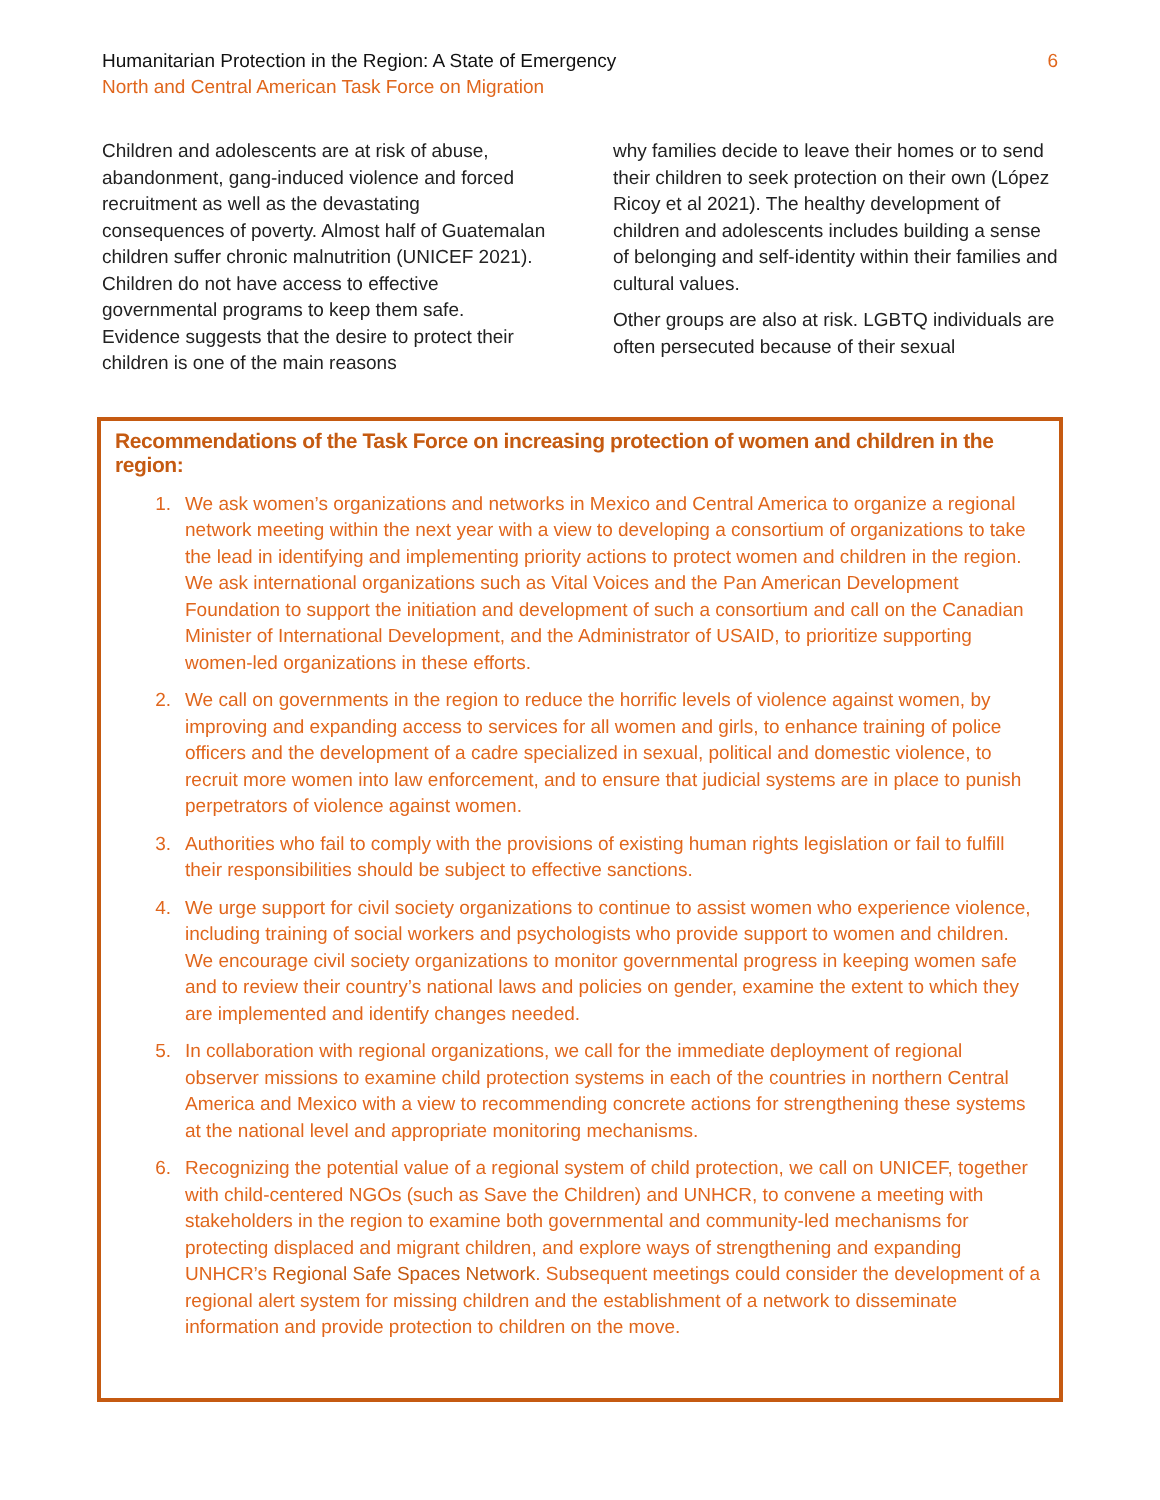Humanitarian Protection in the Region: A State of Emergency
North and Central American Task Force on Migration
6
Children and adolescents are at risk of abuse, abandonment, gang-induced violence and forced recruitment as well as the devastating consequences of poverty. Almost half of Guatemalan children suffer chronic malnutrition (UNICEF 2021). Children do not have access to effective governmental programs to keep them safe. Evidence suggests that the desire to protect their children is one of the main reasons
why families decide to leave their homes or to send their children to seek protection on their own (López Ricoy et al 2021). The healthy development of children and adolescents includes building a sense of belonging and self-identity within their families and cultural values.
Other groups are also at risk. LGBTQ individuals are often persecuted because of their sexual
Recommendations of the Task Force on increasing protection of women and children in the region:
1. We ask women’s organizations and networks in Mexico and Central America to organize a regional network meeting within the next year with a view to developing a consortium of organizations to take the lead in identifying and implementing priority actions to protect women and children in the region. We ask international organizations such as Vital Voices and the Pan American Development Foundation to support the initiation and development of such a consortium and call on the Canadian Minister of International Development, and the Administrator of USAID, to prioritize supporting women-led organizations in these efforts.
2. We call on governments in the region to reduce the horrific levels of violence against women, by improving and expanding access to services for all women and girls, to enhance training of police officers and the development of a cadre specialized in sexual, political and domestic violence, to recruit more women into law enforcement, and to ensure that judicial systems are in place to punish perpetrators of violence against women.
3. Authorities who fail to comply with the provisions of existing human rights legislation or fail to fulfill their responsibilities should be subject to effective sanctions.
4. We urge support for civil society organizations to continue to assist women who experience violence, including training of social workers and psychologists who provide support to women and children. We encourage civil society organizations to monitor governmental progress in keeping women safe and to review their country’s national laws and policies on gender, examine the extent to which they are implemented and identify changes needed.
5. In collaboration with regional organizations, we call for the immediate deployment of regional observer missions to examine child protection systems in each of the countries in northern Central America and Mexico with a view to recommending concrete actions for strengthening these systems at the national level and appropriate monitoring mechanisms.
6. Recognizing the potential value of a regional system of child protection, we call on UNICEF, together with child-centered NGOs (such as Save the Children) and UNHCR, to convene a meeting with stakeholders in the region to examine both governmental and community-led mechanisms for protecting displaced and migrant children, and explore ways of strengthening and expanding UNHCR’s Regional Safe Spaces Network. Subsequent meetings could consider the development of a regional alert system for missing children and the establishment of a network to disseminate information and provide protection to children on the move.